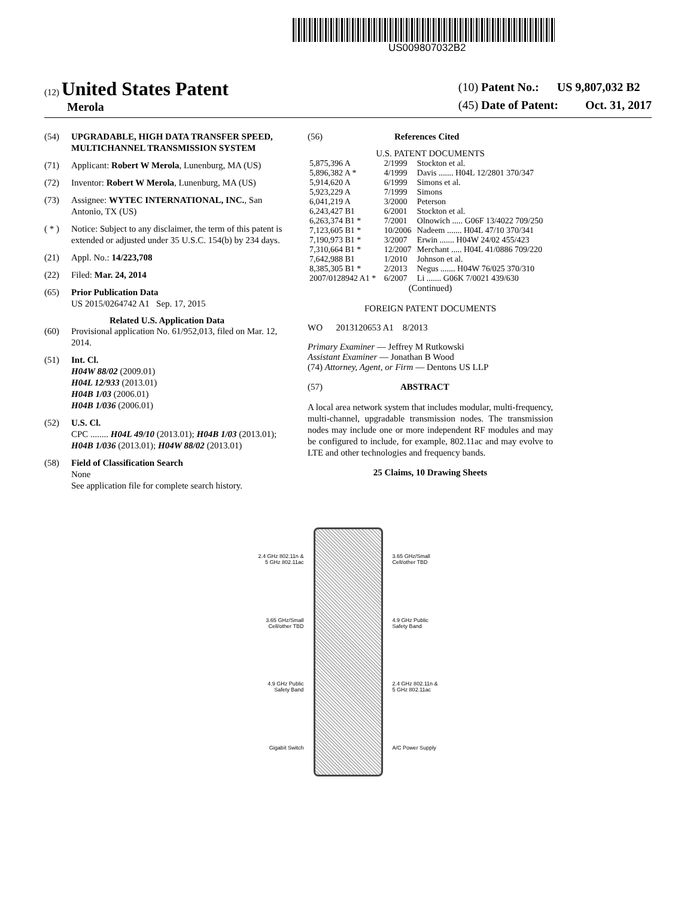US009807032B2
(12) United States Patent
Merola
(10) Patent No.: US 9,807,032 B2
(45) Date of Patent: Oct. 31, 2017
(54) UPGRADABLE, HIGH DATA TRANSFER SPEED, MULTICHANNEL TRANSMISSION SYSTEM
(71) Applicant: Robert W Merola, Lunenburg, MA (US)
(72) Inventor: Robert W Merola, Lunenburg, MA (US)
(73) Assignee: WYTEC INTERNATIONAL, INC., San Antonio, TX (US)
( * ) Notice: Subject to any disclaimer, the term of this patent is extended or adjusted under 35 U.S.C. 154(b) by 234 days.
(21) Appl. No.: 14/223,708
(22) Filed: Mar. 24, 2014
(65) Prior Publication Data
US 2015/0264742 A1 Sep. 17, 2015
Related U.S. Application Data
(60) Provisional application No. 61/952,013, filed on Mar. 12, 2014.
(51) Int. Cl.
H04W 88/02 (2009.01)
H04L 12/933 (2013.01)
H04B 1/03 (2006.01)
H04B 1/036 (2006.01)
(52) U.S. Cl.
CPC ........ H04L 49/10 (2013.01); H04B 1/03 (2013.01); H04B 1/036 (2013.01); H04W 88/02 (2013.01)
(58) Field of Classification Search
None
See application file for complete search history.
(56) References Cited
U.S. PATENT DOCUMENTS
| 5,875,396 A | 2/1999 | Stockton et al. |
| 5,896,382 A * | 4/1999 | Davis ....... H04L 12/2801 370/347 |
| 5,914,620 A | 6/1999 | Simons et al. |
| 5,923,229 A | 7/1999 | Simons |
| 6,041,219 A | 3/2000 | Peterson |
| 6,243,427 B1 | 6/2001 | Stockton et al. |
| 6,263,374 B1 * | 7/2001 | Olnowich ..... G06F 13/4022 709/250 |
| 7,123,605 B1 * | 10/2006 | Nadeem ....... H04L 47/10 370/341 |
| 7,190,973 B1 * | 3/2007 | Erwin ....... H04W 24/02 455/423 |
| 7,310,664 B1 * | 12/2007 | Merchant ..... H04L 41/0886 709/220 |
| 7,642,988 B1 | 1/2010 | Johnson et al. |
| 8,385,305 B1 * | 2/2013 | Negus ....... H04W 76/025 370/310 |
| 2007/0128942 A1 * | 6/2007 | Li ....... G06K 7/0021 439/630 |
(Continued)
FOREIGN PATENT DOCUMENTS
WO 2013120653 A1 8/2013
Primary Examiner — Jeffrey M Rutkowski
Assistant Examiner — Jonathan B Wood
(74) Attorney, Agent, or Firm — Dentons US LLP
(57) ABSTRACT
A local area network system that includes modular, multi-frequency, multi-channel, upgradable transmission nodes. The transmission nodes may include one or more independent RF modules and may be configured to include, for example, 802.11ac and may evolve to LTE and other technologies and frequency bands.
25 Claims, 10 Drawing Sheets
2.4 GHz 802.11n &
5 GHz 802.11ac
3.65 GHz/Small
Cell/other TBD
4.9 GHz Public
Safety Band
Gigabit Switch
3.65 GHz/Small
Cell/other TBD
4.9 GHz Public
Safety Band
2.4 GHz 802.11n &
5 GHz 802.11ac
A/C Power Supply